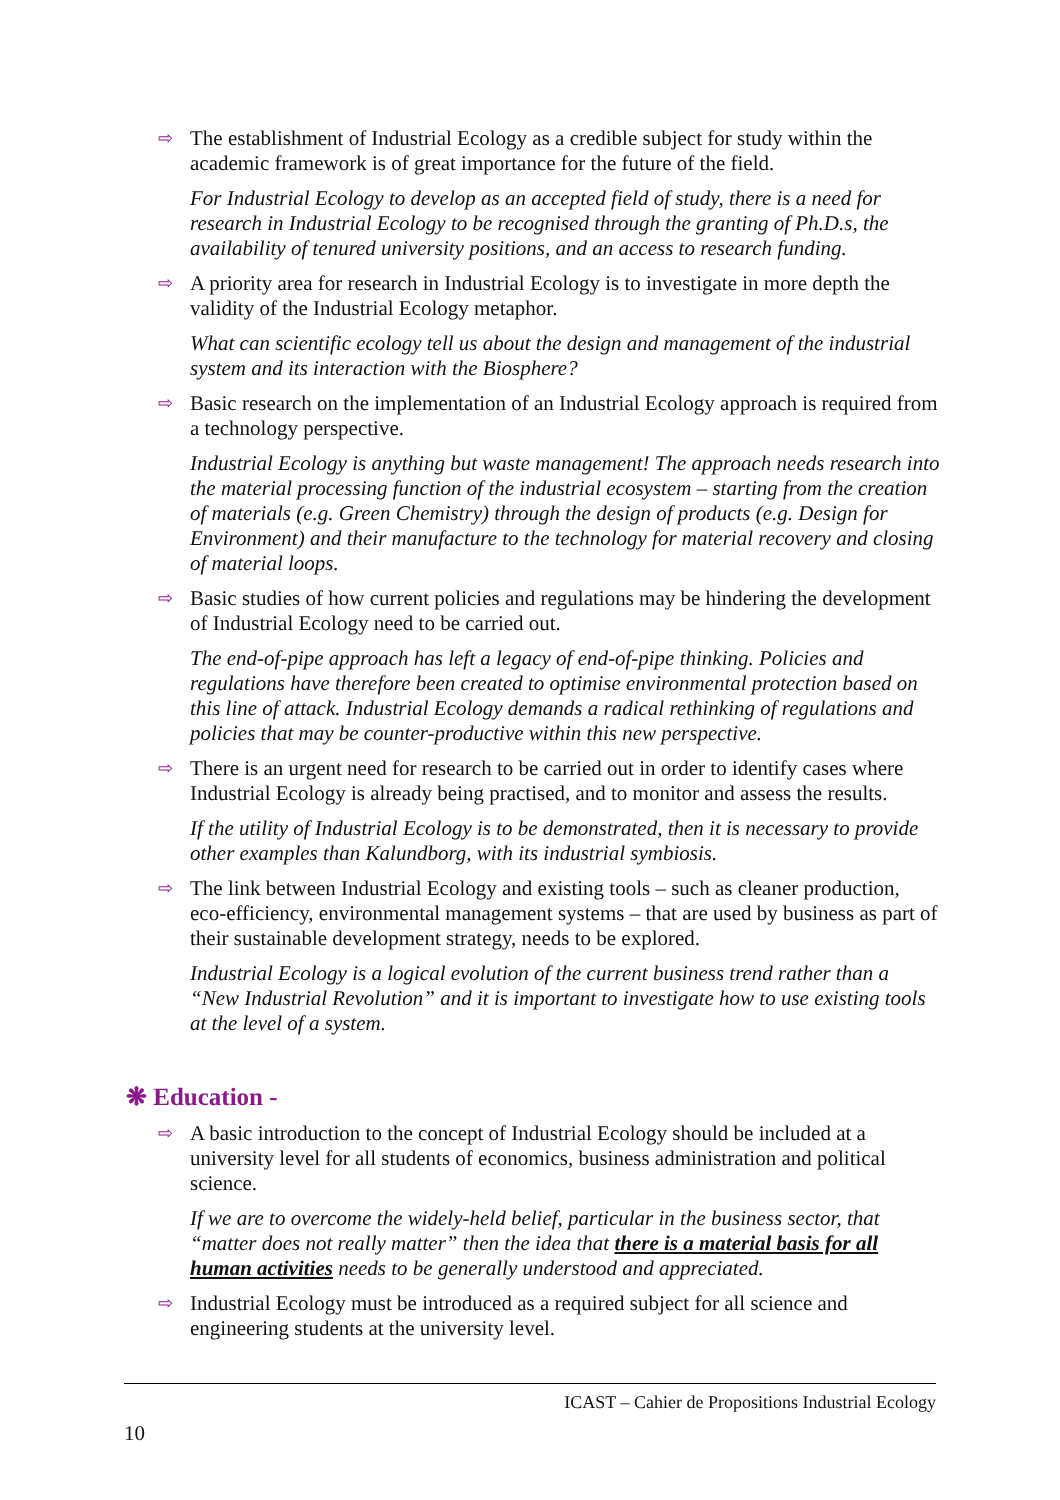⇨
The establishment of Industrial Ecology as a credible subject for study within the academic framework is of great importance for the future of the field.
For Industrial Ecology to develop as an accepted field of study, there is a need for research in Industrial Ecology to be recognised through the granting of Ph.D.s, the availability of tenured university positions, and an access to research funding.
⇨
A priority area for research in Industrial Ecology is to investigate in more depth the validity of the Industrial Ecology metaphor.
What can scientific ecology tell us about the design and management of the industrial system and its interaction with the Biosphere?
⇨
Basic research on the implementation of an Industrial Ecology approach is required from a technology perspective.
Industrial Ecology is anything but waste management! The approach needs research into the material processing function of the industrial ecosystem – starting from the creation of materials (e.g. Green Chemistry) through the design of products (e.g. Design for Environment) and their manufacture to the technology for material recovery and closing of material loops.
⇨
Basic studies of how current policies and regulations may be hindering the development of Industrial Ecology need to be carried out.
The end-of-pipe approach has left a legacy of end-of-pipe thinking. Policies and regulations have therefore been created to optimise environmental protection based on this line of attack. Industrial Ecology demands a radical rethinking of regulations and policies that may be counter-productive within this new perspective.
⇨
There is an urgent need for research to be carried out in order to identify cases where Industrial Ecology is already being practised, and to monitor and assess the results.
If the utility of Industrial Ecology is to be demonstrated, then it is necessary to provide other examples than Kalundborg, with its industrial symbiosis.
⇨
The link between Industrial Ecology and existing tools – such as cleaner production, eco-efficiency, environmental management systems – that are used by business as part of their sustainable development strategy, needs to be explored.
Industrial Ecology is a logical evolution of the current business trend rather than a “New Industrial Revolution” and it is important to investigate how to use existing tools at the level of a system.
❋ Education -
⇨
A basic introduction to the concept of Industrial Ecology should be included at a university level for all students of economics, business administration and political science.
If we are to overcome the widely-held belief, particular in the business sector, that “matter does not really matter” then the idea that there is a material basis for all human activities needs to be generally understood and appreciated.
⇨
Industrial Ecology must be introduced as a required subject for all science and engineering students at the university level.
ICAST – Cahier de Propositions Industrial Ecology
10